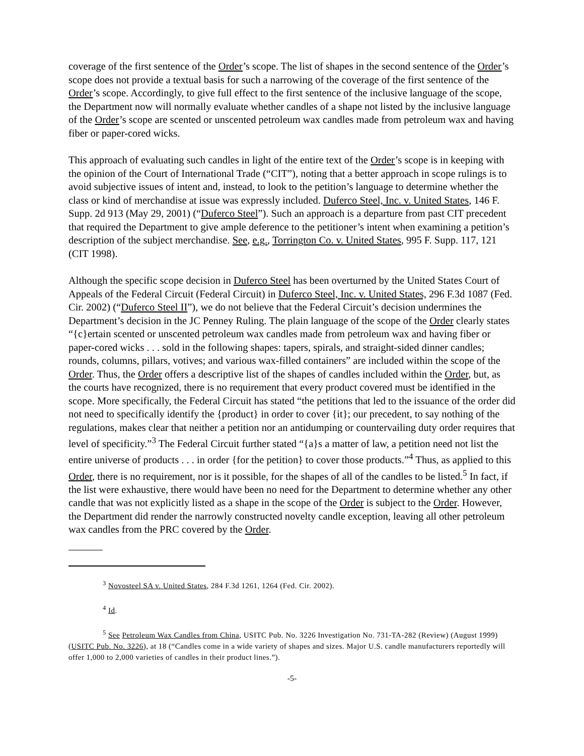coverage of the first sentence of the Order’s scope. The list of shapes in the second sentence of the Order’s scope does not provide a textual basis for such a narrowing of the coverage of the first sentence of the Order’s scope. Accordingly, to give full effect to the first sentence of the inclusive language of the scope, the Department now will normally evaluate whether candles of a shape not listed by the inclusive language of the Order’s scope are scented or unscented petroleum wax candles made from petroleum wax and having fiber or paper-cored wicks.
This approach of evaluating such candles in light of the entire text of the Order’s scope is in keeping with the opinion of the Court of International Trade (“CIT”), noting that a better approach in scope rulings is to avoid subjective issues of intent and, instead, to look to the petition’s language to determine whether the class or kind of merchandise at issue was expressly included. Duferco Steel, Inc. v. United States, 146 F. Supp. 2d 913 (May 29, 2001) (“Duferco Steel”). Such an approach is a departure from past CIT precedent that required the Department to give ample deference to the petitioner’s intent when examining a petition’s description of the subject merchandise. See, e.g., Torrington Co. v. United States, 995 F. Supp. 117, 121 (CIT 1998).
Although the specific scope decision in Duferco Steel has been overturned by the United States Court of Appeals of the Federal Circuit (Federal Circuit) in Duferco Steel, Inc. v. United States, 296 F.3d 1087 (Fed. Cir. 2002) (“Duferco Steel II”), we do not believe that the Federal Circuit’s decision undermines the Department’s decision in the JC Penney Ruling. The plain language of the scope of the Order clearly states “{c}ertain scented or unscented petroleum wax candles made from petroleum wax and having fiber or paper-cored wicks . . . sold in the following shapes: tapers, spirals, and straight-sided dinner candles; rounds, columns, pillars, votives; and various wax-filled containers” are included within the scope of the Order. Thus, the Order offers a descriptive list of the shapes of candles included within the Order, but, as the courts have recognized, there is no requirement that every product covered must be identified in the scope. More specifically, the Federal Circuit has stated “the petitions that led to the issuance of the order did not need to specifically identify the {product} in order to cover {it}; our precedent, to say nothing of the regulations, makes clear that neither a petition nor an antidumping or countervailing duty order requires that level of specificity.”<sup>3</sup> The Federal Circuit further stated “{a}s a matter of law, a petition need not list the entire universe of products . . . in order {for the petition} to cover those products.”<sup>4</sup> Thus, as applied to this Order, there is no requirement, nor is it possible, for the shapes of all of the candles to be listed.<sup>5</sup> In fact, if the list were exhaustive, there would have been no need for the Department to determine whether any other candle that was not explicitly listed as a shape in the scope of the Order is subject to the Order. However, the Department did render the narrowly constructed novelty candle exception, leaving all other petroleum wax candles from the PRC covered by the Order.
<sup>3</sup> Novosteel SA v. United States, 284 F.3d 1261, 1264 (Fed. Cir. 2002).
<sup>4</sup> Id.
<sup>5</sup> See Petroleum Wax Candles from China, USITC Pub. No. 3226 Investigation No. 731-TA-282 (Review) (August 1999) (USITC Pub. No. 3226), at 18 (“Candles come in a wide variety of shapes and sizes. Major U.S. candle manufacturers reportedly will offer 1,000 to 2,000 varieties of candles in their product lines.”).
-5-